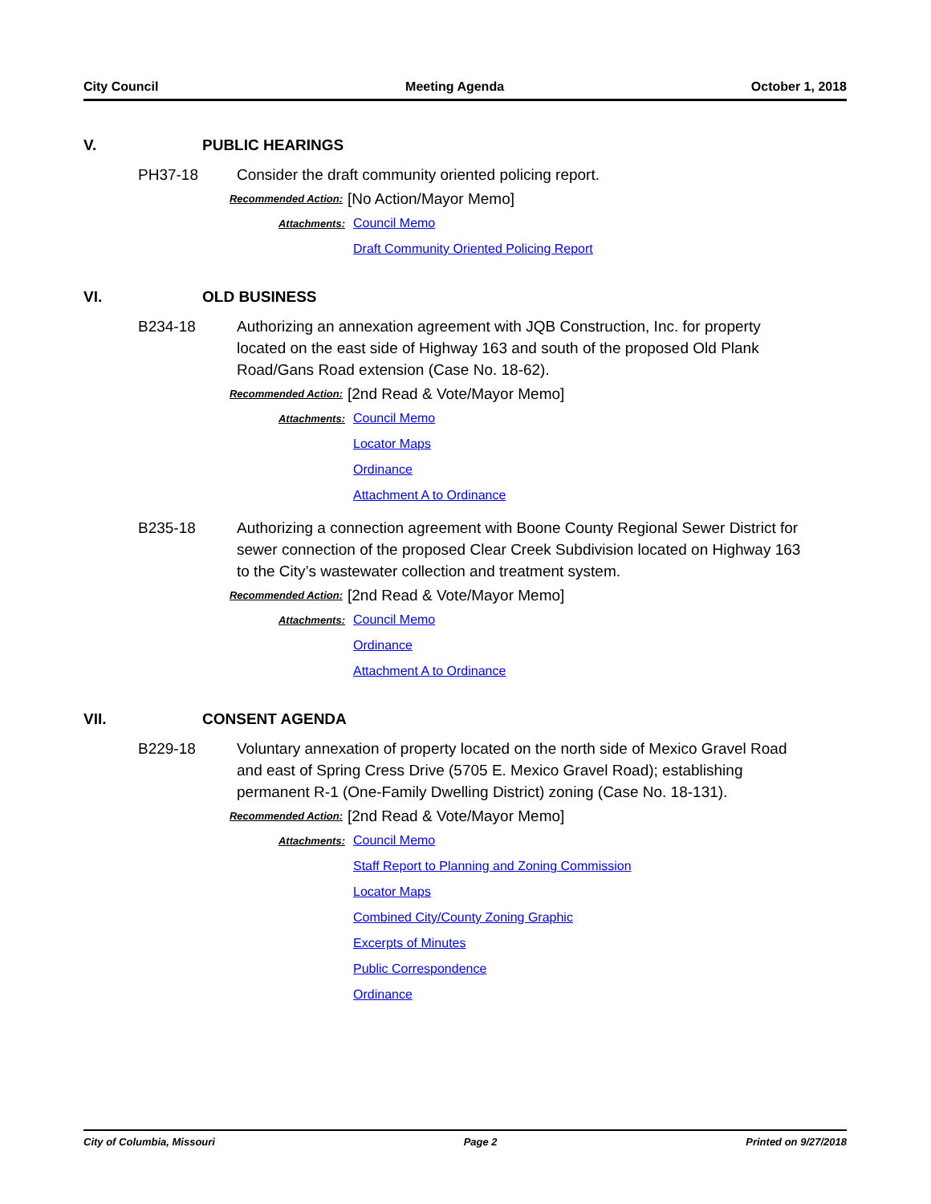City Council Meeting Agenda October 1, 2018
V. PUBLIC HEARINGS
PH37-18 Consider the draft community oriented policing report.
Recommended Action: [No Action/Mayor Memo]
Attachments: Council Memo
Draft Community Oriented Policing Report
VI. OLD BUSINESS
B234-18 Authorizing an annexation agreement with JQB Construction, Inc. for property located on the east side of Highway 163 and south of the proposed Old Plank Road/Gans Road extension (Case No. 18-62).
Recommended Action: [2nd Read & Vote/Mayor Memo]
Attachments: Council Memo
Locator Maps
Ordinance
Attachment A to Ordinance
B235-18 Authorizing a connection agreement with Boone County Regional Sewer District for sewer connection of the proposed Clear Creek Subdivision located on Highway 163 to the City’s wastewater collection and treatment system.
Recommended Action: [2nd Read & Vote/Mayor Memo]
Attachments: Council Memo
Ordinance
Attachment A to Ordinance
VII. CONSENT AGENDA
B229-18 Voluntary annexation of property located on the north side of Mexico Gravel Road and east of Spring Cress Drive (5705 E. Mexico Gravel Road); establishing permanent R-1 (One-Family Dwelling District) zoning (Case No. 18-131).
Recommended Action: [2nd Read & Vote/Mayor Memo]
Attachments: Council Memo
Staff Report to Planning and Zoning Commission
Locator Maps
Combined City/County Zoning Graphic
Excerpts of Minutes
Public Correspondence
Ordinance
City of Columbia, Missouri Page 2 Printed on 9/27/2018